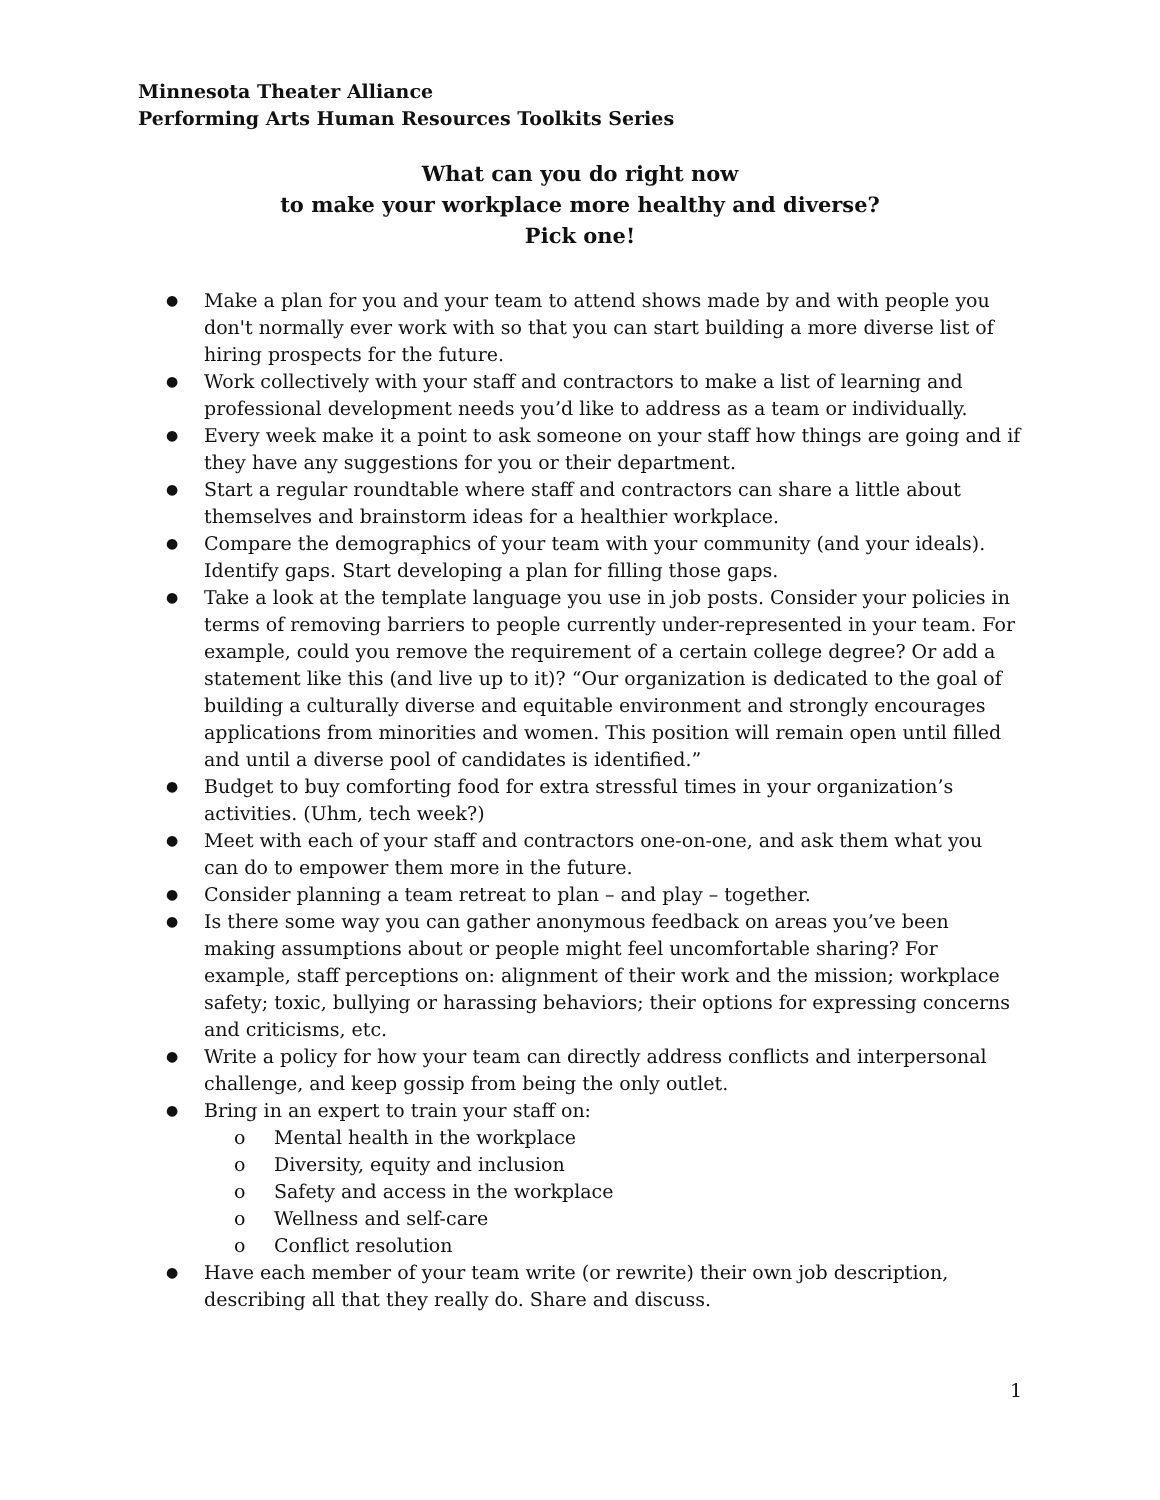Minnesota Theater Alliance
Performing Arts Human Resources Toolkits Series
What can you do right now
to make your workplace more healthy and diverse?
Pick one!
● Make a plan for you and your team to attend shows made by and with people you don't normally ever work with so that you can start building a more diverse list of hiring prospects for the future.
● Work collectively with your staff and contractors to make a list of learning and professional development needs you’d like to address as a team or individually.
● Every week make it a point to ask someone on your staff how things are going and if they have any suggestions for you or their department.
● Start a regular roundtable where staff and contractors can share a little about themselves and brainstorm ideas for a healthier workplace.
● Compare the demographics of your team with your community (and your ideals). Identify gaps. Start developing a plan for filling those gaps.
● Take a look at the template language you use in job posts. Consider your policies in terms of removing barriers to people currently under-represented in your team. For example, could you remove the requirement of a certain college degree? Or add a statement like this (and live up to it)? “Our organization is dedicated to the goal of building a culturally diverse and equitable environment and strongly encourages applications from minorities and women. This position will remain open until filled and until a diverse pool of candidates is identified.”
● Budget to buy comforting food for extra stressful times in your organization’s activities. (Uhm, tech week?)
● Meet with each of your staff and contractors one-on-one, and ask them what you can do to empower them more in the future.
● Consider planning a team retreat to plan – and play – together.
● Is there some way you can gather anonymous feedback on areas you’ve been making assumptions about or people might feel uncomfortable sharing? For example, staff perceptions on: alignment of their work and the mission; workplace safety; toxic, bullying or harassing behaviors; their options for expressing concerns and criticisms, etc.
● Write a policy for how your team can directly address conflicts and interpersonal challenge, and keep gossip from being the only outlet.
● Bring in an expert to train your staff on:
o Mental health in the workplace
o Diversity, equity and inclusion
o Safety and access in the workplace
o Wellness and self-care
o Conflict resolution
● Have each member of your team write (or rewrite) their own job description, describing all that they really do. Share and discuss.
1